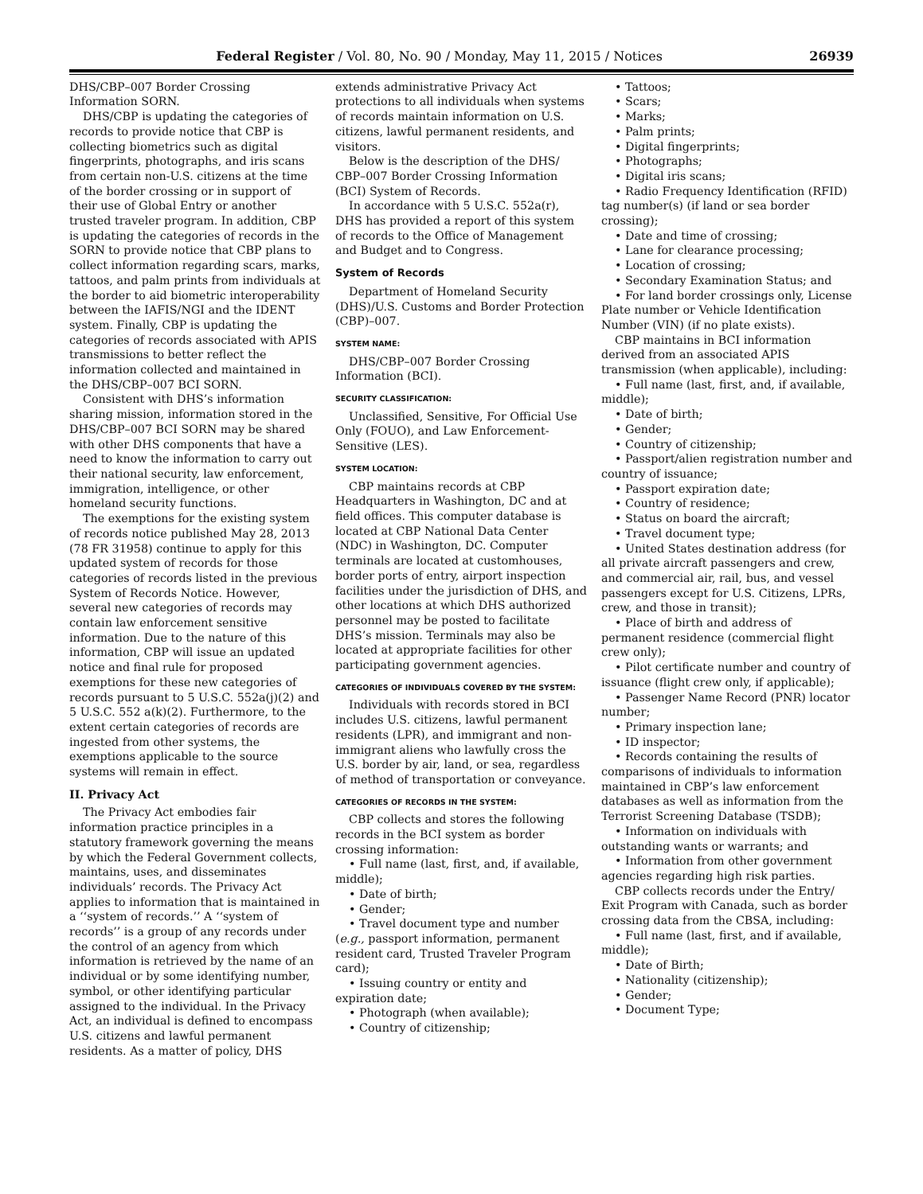Federal Register / Vol. 80, No. 90 / Monday, May 11, 2015 / Notices 26939
DHS/CBP–007 Border Crossing Information SORN.
DHS/CBP is updating the categories of records to provide notice that CBP is collecting biometrics such as digital fingerprints, photographs, and iris scans from certain non-U.S. citizens at the time of the border crossing or in support of their use of Global Entry or another trusted traveler program. In addition, CBP is updating the categories of records in the SORN to provide notice that CBP plans to collect information regarding scars, marks, tattoos, and palm prints from individuals at the border to aid biometric interoperability between the IAFIS/NGI and the IDENT system. Finally, CBP is updating the categories of records associated with APIS transmissions to better reflect the information collected and maintained in the DHS/CBP–007 BCI SORN.
Consistent with DHS’s information sharing mission, information stored in the DHS/CBP–007 BCI SORN may be shared with other DHS components that have a need to know the information to carry out their national security, law enforcement, immigration, intelligence, or other homeland security functions.
The exemptions for the existing system of records notice published May 28, 2013 (78 FR 31958) continue to apply for this updated system of records for those categories of records listed in the previous System of Records Notice. However, several new categories of records may contain law enforcement sensitive information. Due to the nature of this information, CBP will issue an updated notice and final rule for proposed exemptions for these new categories of records pursuant to 5 U.S.C. 552a(j)(2) and 5 U.S.C. 552 a(k)(2). Furthermore, to the extent certain categories of records are ingested from other systems, the exemptions applicable to the source systems will remain in effect.
II. Privacy Act
The Privacy Act embodies fair information practice principles in a statutory framework governing the means by which the Federal Government collects, maintains, uses, and disseminates individuals’ records. The Privacy Act applies to information that is maintained in a ‘‘system of records.’’ A ‘‘system of records’’ is a group of any records under the control of an agency from which information is retrieved by the name of an individual or by some identifying number, symbol, or other identifying particular assigned to the individual. In the Privacy Act, an individual is defined to encompass U.S. citizens and lawful permanent residents. As a matter of policy, DHS
extends administrative Privacy Act protections to all individuals when systems of records maintain information on U.S. citizens, lawful permanent residents, and visitors.
Below is the description of the DHS/ CBP–007 Border Crossing Information (BCI) System of Records.
In accordance with 5 U.S.C. 552a(r), DHS has provided a report of this system of records to the Office of Management and Budget and to Congress.
System of Records
Department of Homeland Security (DHS)/U.S. Customs and Border Protection (CBP)–007.
SYSTEM NAME:
DHS/CBP–007 Border Crossing Information (BCI).
SECURITY CLASSIFICATION:
Unclassified, Sensitive, For Official Use Only (FOUO), and Law Enforcement-Sensitive (LES).
SYSTEM LOCATION:
CBP maintains records at CBP Headquarters in Washington, DC and at field offices. This computer database is located at CBP National Data Center (NDC) in Washington, DC. Computer terminals are located at customhouses, border ports of entry, airport inspection facilities under the jurisdiction of DHS, and other locations at which DHS authorized personnel may be posted to facilitate DHS’s mission. Terminals may also be located at appropriate facilities for other participating government agencies.
CATEGORIES OF INDIVIDUALS COVERED BY THE SYSTEM:
Individuals with records stored in BCI includes U.S. citizens, lawful permanent residents (LPR), and immigrant and non-immigrant aliens who lawfully cross the U.S. border by air, land, or sea, regardless of method of transportation or conveyance.
CATEGORIES OF RECORDS IN THE SYSTEM:
CBP collects and stores the following records in the BCI system as border crossing information:
• Full name (last, first, and, if available, middle);
• Date of birth;
• Gender;
• Travel document type and number (e.g., passport information, permanent resident card, Trusted Traveler Program card);
• Issuing country or entity and expiration date;
• Photograph (when available);
• Country of citizenship;
• Tattoos;
• Scars;
• Marks;
• Palm prints;
• Digital fingerprints;
• Photographs;
• Digital iris scans;
• Radio Frequency Identification (RFID) tag number(s) (if land or sea border crossing);
• Date and time of crossing;
• Lane for clearance processing;
• Location of crossing;
• Secondary Examination Status; and
• For land border crossings only, License Plate number or Vehicle Identification Number (VIN) (if no plate exists).
CBP maintains in BCI information derived from an associated APIS transmission (when applicable), including:
• Full name (last, first, and, if available, middle);
• Date of birth;
• Gender;
• Country of citizenship;
• Passport/alien registration number and country of issuance;
• Passport expiration date;
• Country of residence;
• Status on board the aircraft;
• Travel document type;
• United States destination address (for all private aircraft passengers and crew, and commercial air, rail, bus, and vessel passengers except for U.S. Citizens, LPRs, crew, and those in transit);
• Place of birth and address of permanent residence (commercial flight crew only);
• Pilot certificate number and country of issuance (flight crew only, if applicable);
• Passenger Name Record (PNR) locator number;
• Primary inspection lane;
• ID inspector;
• Records containing the results of comparisons of individuals to information maintained in CBP’s law enforcement databases as well as information from the Terrorist Screening Database (TSDB);
• Information on individuals with outstanding wants or warrants; and
• Information from other government agencies regarding high risk parties.
CBP collects records under the Entry/ Exit Program with Canada, such as border crossing data from the CBSA, including:
• Full name (last, first, and if available, middle);
• Date of Birth;
• Nationality (citizenship);
• Gender;
• Document Type;